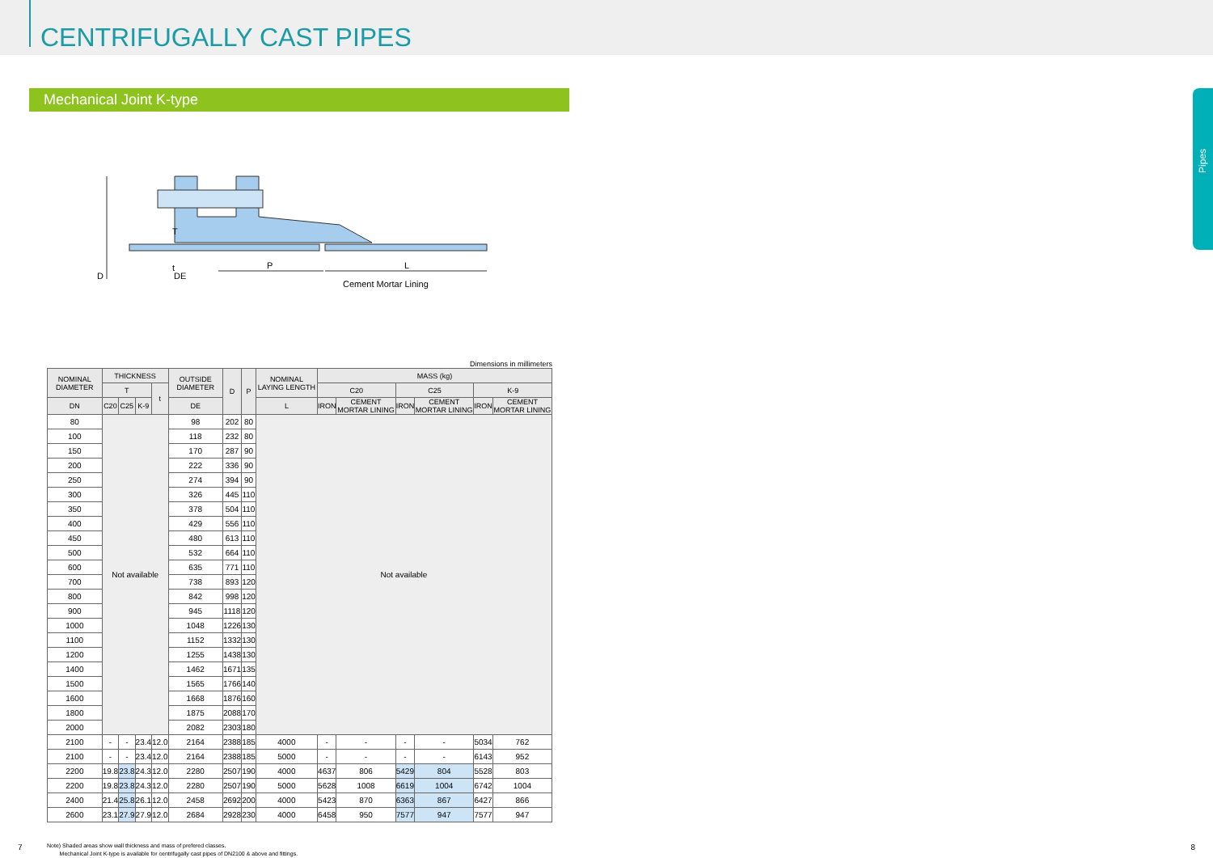CENTRIFUGALLY CAST PIPES
Mechanical Joint K-type
Pipes
D
t
T
DE
P
L
Cement Mortar Lining
Dimensions in millimeters
| NOMINAL DIAMETER | THICKNESS | | | | OUTSIDE DIAMETER | D | P | NOMINAL LAYING LENGTH | MASS (kg) | | | | | |
| --- | --- | --- | --- | --- | --- | --- | --- | --- | --- | --- | --- | --- | --- | --- |
| | T | | | t | | | | | C20 | | C25 | | K-9 | |
| DN | C20 | C25 | K-9 | | DE | | | L | IRON | CEMENT MORTAR LINING | IRON | CEMENT MORTAR LINING | IRON | CEMENT MORTAR LINING |
| 80 | Not available | | | | 98 | 202 | 80 | Not available | | | | | | |
| 100 | | | | | 118 | 232 | 80 | | | | | | | |
| 150 | | | | | 170 | 287 | 90 | | | | | | | |
| 200 | | | | | 222 | 336 | 90 | | | | | | | |
| 250 | | | | | 274 | 394 | 90 | | | | | | | |
| 300 | | | | | 326 | 445 | 110 | | | | | | | |
| 350 | | | | | 378 | 504 | 110 | | | | | | | |
| 400 | | | | | 429 | 556 | 110 | | | | | | | |
| 450 | | | | | 480 | 613 | 110 | | | | | | | |
| 500 | | | | | 532 | 664 | 110 | | | | | | | |
| 600 | | | | | 635 | 771 | 110 | | | | | | | |
| 700 | | | | | 738 | 893 | 120 | | | | | | | |
| 800 | | | | | 842 | 998 | 120 | | | | | | | |
| 900 | | | | | 945 | 1118 | 120 | | | | | | | |
| 1000 | | | | | 1048 | 1226 | 130 | | | | | | | |
| 1100 | | | | | 1152 | 1332 | 130 | | | | | | | |
| 1200 | | | | | 1255 | 1438 | 130 | | | | | | | |
| 1400 | | | | | 1462 | 1671 | 135 | | | | | | | |
| 1500 | | | | | 1565 | 1766 | 140 | | | | | | | |
| 1600 | | | | | 1668 | 1876 | 160 | | | | | | | |
| 1800 | | | | | 1875 | 2088 | 170 | | | | | | | |
| 2000 | | | | | 2082 | 2303 | 180 | | | | | | | |
| 2100 | - | - | 23.4 | 12.0 | 2164 | 2388 | 185 | 4000 | - | - | - | - | 5034 | 762 |
| 2100 | - | - | 23.4 | 12.0 | 2164 | 2388 | 185 | 5000 | - | - | - | - | 6143 | 952 |
| 2200 | 19.8 | 23.8 | 24.3 | 12.0 | 2280 | 2507 | 190 | 4000 | 4637 | 806 | 5429 | 804 | 5528 | 803 |
| 2200 | 19.8 | 23.8 | 24.3 | 12.0 | 2280 | 2507 | 190 | 5000 | 5628 | 1008 | 6619 | 1004 | 6742 | 1004 |
| 2400 | 21.4 | 25.8 | 26.1 | 12.0 | 2458 | 2692 | 200 | 4000 | 5423 | 870 | 6363 | 867 | 6427 | 866 |
| 2600 | 23.1 | 27.9 | 27.9 | 12.0 | 2684 | 2928 | 230 | 4000 | 6458 | 950 | 7577 | 947 | 7577 | 947 |
7
Note) Shaded areas show wall thickness and mass of prefered classes.
Mechanical Joint K-type is available for centrifugally cast pipes of DN2100 & above and fittings.
8